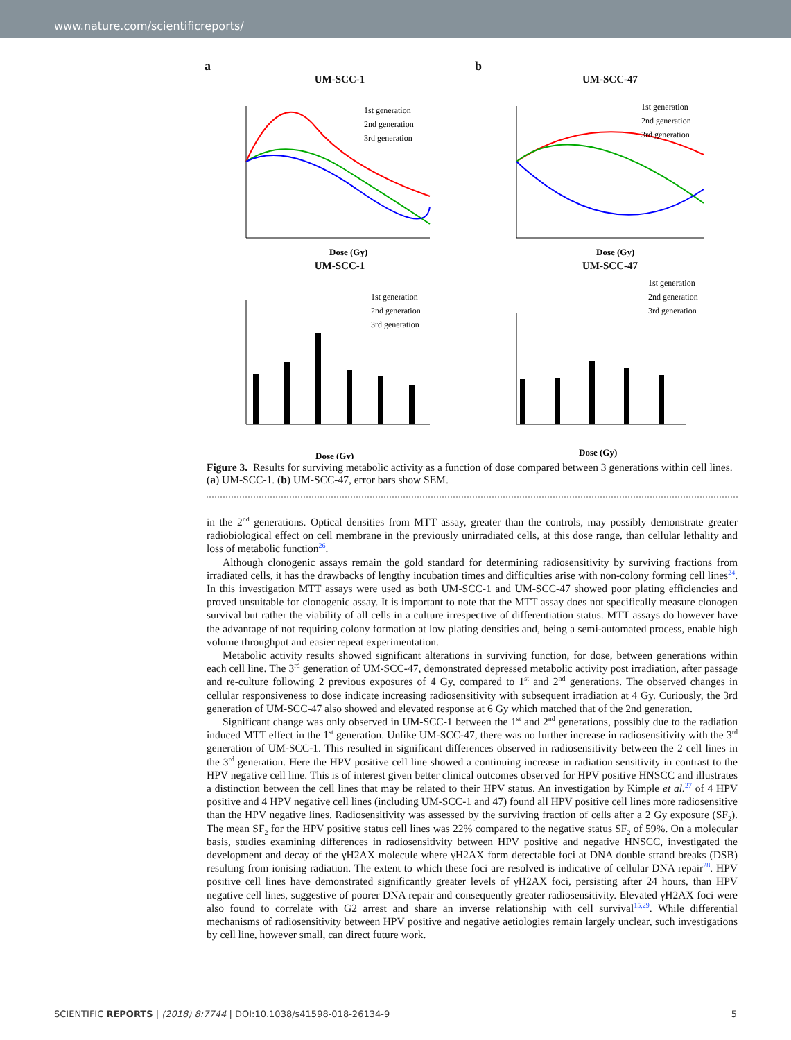www.nature.com/scientificreports/
a
UM-SCC-1
1st generation
2nd generation
3rd generation
Dose (Gy)
b
UM-SCC-47
1st generation
2nd generation
3rd generation
Dose (Gy)
UM-SCC-1
1st generation
2nd generation
3rd generation
Dose (Gy)
UM-SCC-47
1st generation
2nd generation
3rd generation
Dose (Gy)
Figure 3. Results for surviving metabolic activity as a function of dose compared between 3 generations within cell lines. (a) UM-SCC-1. (b) UM-SCC-47, error bars show SEM.
in the 2<sup>nd</sup> generations. Optical densities from MTT assay, greater than the controls, may possibly demonstrate greater radiobiological effect on cell membrane in the previously unirradiated cells, at this dose range, than cellular lethality and loss of metabolic function<sup>26</sup>.
Although clonogenic assays remain the gold standard for determining radiosensitivity by surviving fractions from irradiated cells, it has the drawbacks of lengthy incubation times and difficulties arise with non-colony forming cell lines<sup>24</sup>. In this investigation MTT assays were used as both UM-SCC-1 and UM-SCC-47 showed poor plating efficiencies and proved unsuitable for clonogenic assay. It is important to note that the MTT assay does not specifically measure clonogen survival but rather the viability of all cells in a culture irrespective of differentiation status. MTT assays do however have the advantage of not requiring colony formation at low plating densities and, being a semi-automated process, enable high volume throughput and easier repeat experimentation.
Metabolic activity results showed significant alterations in surviving function, for dose, between generations within each cell line. The 3<sup>rd</sup> generation of UM-SCC-47, demonstrated depressed metabolic activity post irradiation, after passage and re-culture following 2 previous exposures of 4 Gy, compared to 1<sup>st</sup> and 2<sup>nd</sup> generations. The observed changes in cellular responsiveness to dose indicate increasing radiosensitivity with subsequent irradiation at 4 Gy. Curiously, the 3rd generation of UM-SCC-47 also showed and elevated response at 6 Gy which matched that of the 2nd generation.
Significant change was only observed in UM-SCC-1 between the 1<sup>st</sup> and 2<sup>nd</sup> generations, possibly due to the radiation induced MTT effect in the 1<sup>st</sup> generation. Unlike UM-SCC-47, there was no further increase in radiosensitivity with the 3<sup>rd</sup> generation of UM-SCC-1. This resulted in significant differences observed in radiosensitivity between the 2 cell lines in the 3<sup>rd</sup> generation. Here the HPV positive cell line showed a continuing increase in radiation sensitivity in contrast to the HPV negative cell line. This is of interest given better clinical outcomes observed for HPV positive HNSCC and illustrates a distinction between the cell lines that may be related to their HPV status. An investigation by Kimple et al.<sup>27</sup> of 4 HPV positive and 4 HPV negative cell lines (including UM-SCC-1 and 47) found all HPV positive cell lines more radiosensitive than the HPV negative lines. Radiosensitivity was assessed by the surviving fraction of cells after a 2 Gy exposure (SF<sub>2</sub>). The mean SF<sub>2</sub> for the HPV positive status cell lines was 22% compared to the negative status SF<sub>2</sub> of 59%. On a molecular basis, studies examining differences in radiosensitivity between HPV positive and negative HNSCC, investigated the development and decay of the γH2AX molecule where γH2AX form detectable foci at DNA double strand breaks (DSB) resulting from ionising radiation. The extent to which these foci are resolved is indicative of cellular DNA repair<sup>28</sup>. HPV positive cell lines have demonstrated significantly greater levels of γH2AX foci, persisting after 24 hours, than HPV negative cell lines, suggestive of poorer DNA repair and consequently greater radiosensitivity. Elevated γH2AX foci were also found to correlate with G2 arrest and share an inverse relationship with cell survival<sup>15,29</sup>. While differential mechanisms of radiosensitivity between HPV positive and negative aetiologies remain largely unclear, such investigations by cell line, however small, can direct future work.
SCIENTIFIC REPORTS | (2018) 8:7744 | DOI:10.1038/s41598-018-26134-9 5